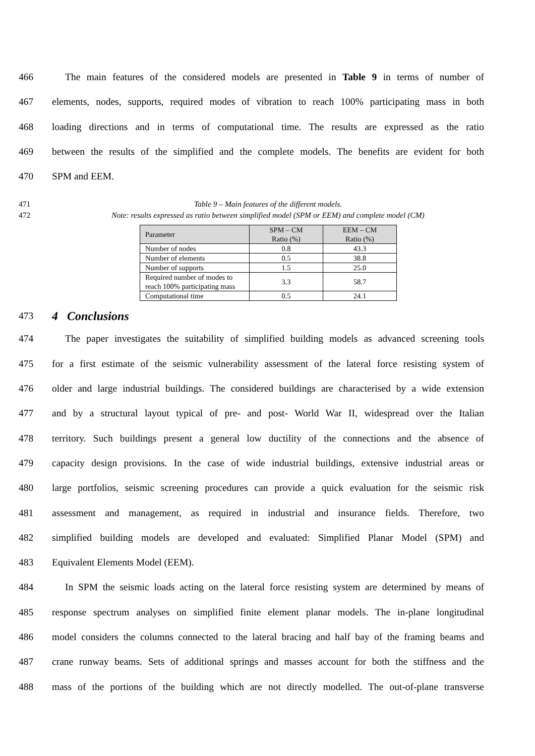466 The main features of the considered models are presented in Table 9 in terms of number of
467 elements, nodes, supports, required modes of vibration to reach 100% participating mass in both
468 loading directions and in terms of computational time. The results are expressed as the ratio
469 between the results of the simplified and the complete models. The benefits are evident for both
470 SPM and EEM.
471 Table 9 – Main features of the different models.
472 Note: results expressed as ratio between simplified model (SPM or EEM) and complete model (CM)
| Parameter | SPM – CM Ratio (%) | EEM – CM Ratio (%) |
| --- | --- | --- |
| Number of nodes | 0.8 | 43.3 |
| Number of elements | 0.5 | 38.8 |
| Number of supports | 1.5 | 25.0 |
| Required number of modes to reach 100% participating mass | 3.3 | 58.7 |
| Computational time | 0.5 | 24.1 |
473
4 Conclusions
474 The paper investigates the suitability of simplified building models as advanced screening tools
475 for a first estimate of the seismic vulnerability assessment of the lateral force resisting system of
476 older and large industrial buildings. The considered buildings are characterised by a wide extension
477 and by a structural layout typical of pre- and post- World War II, widespread over the Italian
478 territory. Such buildings present a general low ductility of the connections and the absence of
479 capacity design provisions. In the case of wide industrial buildings, extensive industrial areas or
480 large portfolios, seismic screening procedures can provide a quick evaluation for the seismic risk
481 assessment and management, as required in industrial and insurance fields. Therefore, two
482 simplified building models are developed and evaluated: Simplified Planar Model (SPM) and
483 Equivalent Elements Model (EEM).
484 In SPM the seismic loads acting on the lateral force resisting system are determined by means of
485 response spectrum analyses on simplified finite element planar models. The in-plane longitudinal
486 model considers the columns connected to the lateral bracing and half bay of the framing beams and
487 crane runway beams. Sets of additional springs and masses account for both the stiffness and the
488 mass of the portions of the building which are not directly modelled. The out-of-plane transverse